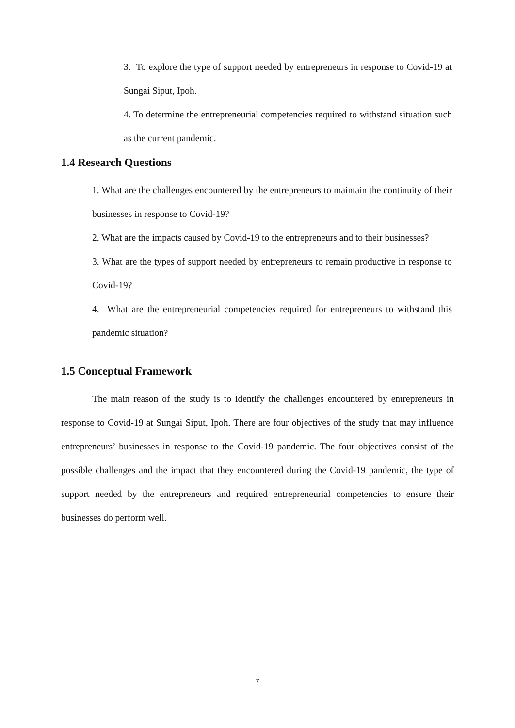3. To explore the type of support needed by entrepreneurs in response to Covid-19 at Sungai Siput, Ipoh.
4. To determine the entrepreneurial competencies required to withstand situation such as the current pandemic.
1.4 Research Questions
1. What are the challenges encountered by the entrepreneurs to maintain the continuity of their businesses in response to Covid-19?
2. What are the impacts caused by Covid-19 to the entrepreneurs and to their businesses?
3. What are the types of support needed by entrepreneurs to remain productive in response to Covid-19?
4. What are the entrepreneurial competencies required for entrepreneurs to withstand this pandemic situation?
1.5 Conceptual Framework
The main reason of the study is to identify the challenges encountered by entrepreneurs in response to Covid-19 at Sungai Siput, Ipoh. There are four objectives of the study that may influence entrepreneurs’ businesses in response to the Covid-19 pandemic. The four objectives consist of the possible challenges and the impact that they encountered during the Covid-19 pandemic, the type of support needed by the entrepreneurs and required entrepreneurial competencies to ensure their businesses do perform well.
7